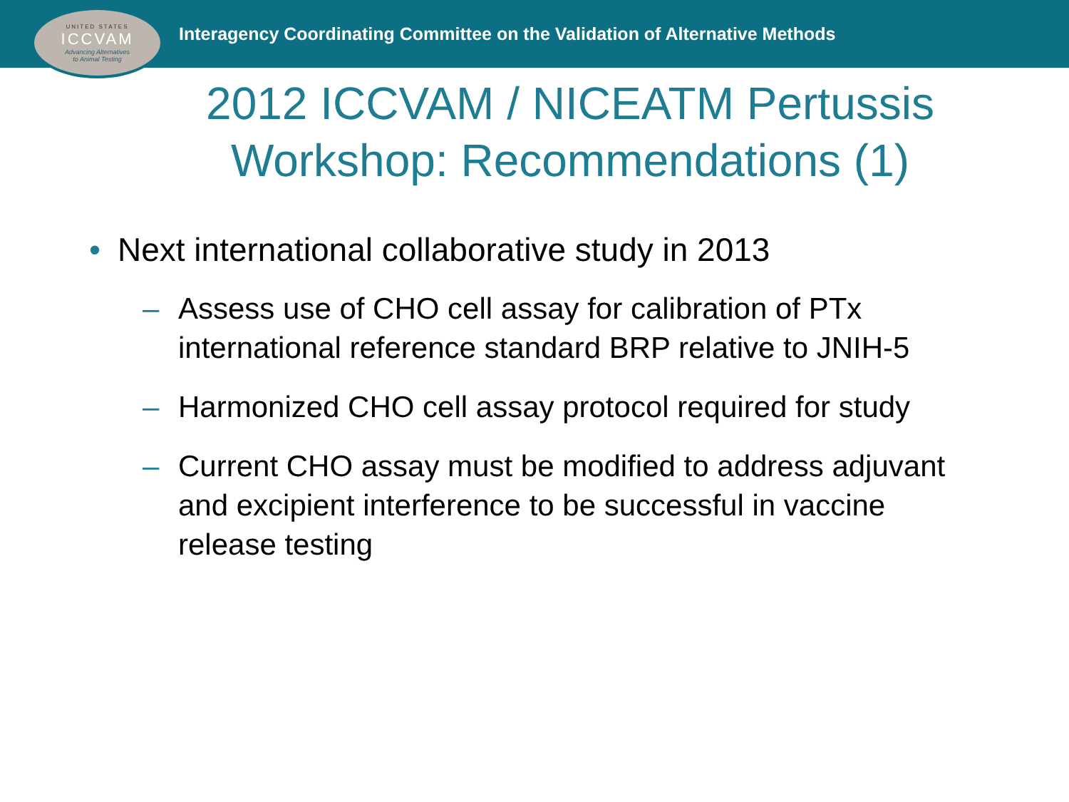UNITED STATES
ICCVAM
Advancing Alternatives
to Animal Testing
Interagency Coordinating Committee on the Validation of Alternative Methods
2012 ICCVAM / NICEATM Pertussis
Workshop: Recommendations (1)
• Next international collaborative study in 2013
– Assess use of CHO cell assay for calibration of PTx international reference standard BRP relative to JNIH-5
– Harmonized CHO cell assay protocol required for study
– Current CHO assay must be modified to address adjuvant and excipient interference to be successful in vaccine release testing